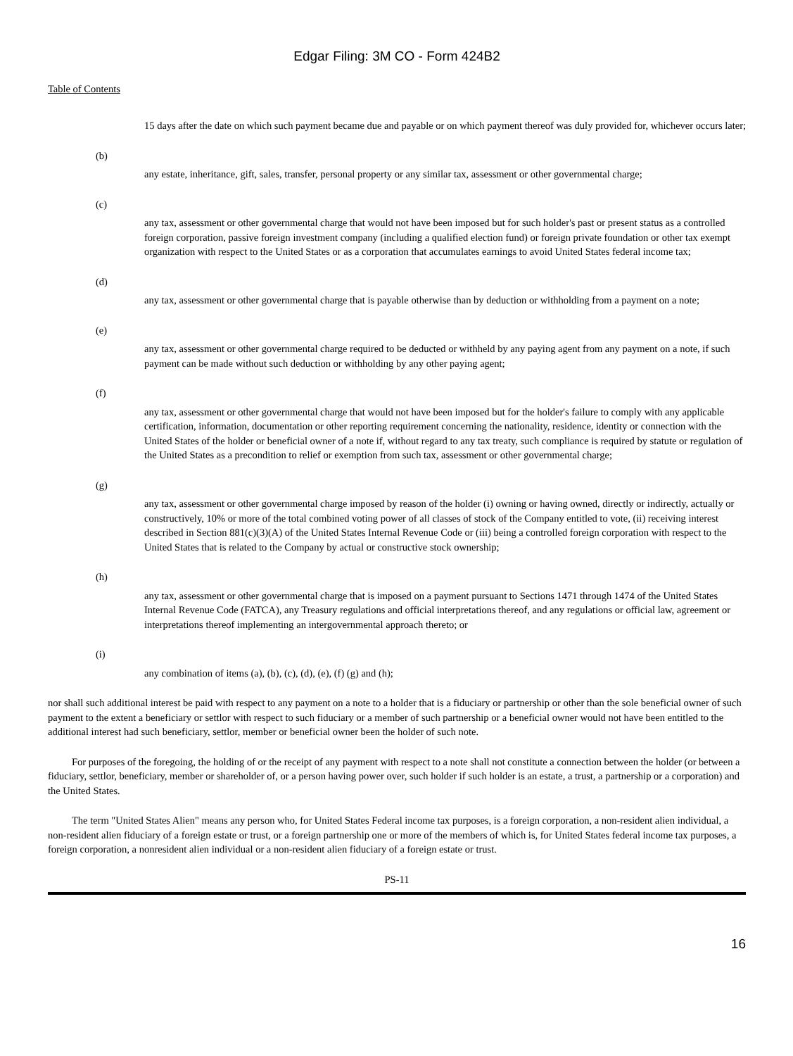Edgar Filing: 3M CO - Form 424B2
Table of Contents
15 days after the date on which such payment became due and payable or on which payment thereof was duly provided for, whichever occurs later;
(b)
any estate, inheritance, gift, sales, transfer, personal property or any similar tax, assessment or other governmental charge;
(c)
any tax, assessment or other governmental charge that would not have been imposed but for such holder's past or present status as a controlled foreign corporation, passive foreign investment company (including a qualified election fund) or foreign private foundation or other tax exempt organization with respect to the United States or as a corporation that accumulates earnings to avoid United States federal income tax;
(d)
any tax, assessment or other governmental charge that is payable otherwise than by deduction or withholding from a payment on a note;
(e)
any tax, assessment or other governmental charge required to be deducted or withheld by any paying agent from any payment on a note, if such payment can be made without such deduction or withholding by any other paying agent;
(f)
any tax, assessment or other governmental charge that would not have been imposed but for the holder's failure to comply with any applicable certification, information, documentation or other reporting requirement concerning the nationality, residence, identity or connection with the United States of the holder or beneficial owner of a note if, without regard to any tax treaty, such compliance is required by statute or regulation of the United States as a precondition to relief or exemption from such tax, assessment or other governmental charge;
(g)
any tax, assessment or other governmental charge imposed by reason of the holder (i) owning or having owned, directly or indirectly, actually or constructively, 10% or more of the total combined voting power of all classes of stock of the Company entitled to vote, (ii) receiving interest described in Section 881(c)(3)(A) of the United States Internal Revenue Code or (iii) being a controlled foreign corporation with respect to the United States that is related to the Company by actual or constructive stock ownership;
(h)
any tax, assessment or other governmental charge that is imposed on a payment pursuant to Sections 1471 through 1474 of the United States Internal Revenue Code (FATCA), any Treasury regulations and official interpretations thereof, and any regulations or official law, agreement or interpretations thereof implementing an intergovernmental approach thereto; or
(i)
any combination of items (a), (b), (c), (d), (e), (f) (g) and (h);
nor shall such additional interest be paid with respect to any payment on a note to a holder that is a fiduciary or partnership or other than the sole beneficial owner of such payment to the extent a beneficiary or settlor with respect to such fiduciary or a member of such partnership or a beneficial owner would not have been entitled to the additional interest had such beneficiary, settlor, member or beneficial owner been the holder of such note.
For purposes of the foregoing, the holding of or the receipt of any payment with respect to a note shall not constitute a connection between the holder (or between a fiduciary, settlor, beneficiary, member or shareholder of, or a person having power over, such holder if such holder is an estate, a trust, a partnership or a corporation) and the United States.
The term "United States Alien" means any person who, for United States Federal income tax purposes, is a foreign corporation, a non-resident alien individual, a non-resident alien fiduciary of a foreign estate or trust, or a foreign partnership one or more of the members of which is, for United States federal income tax purposes, a foreign corporation, a nonresident alien individual or a non-resident alien fiduciary of a foreign estate or trust.
PS-11
16